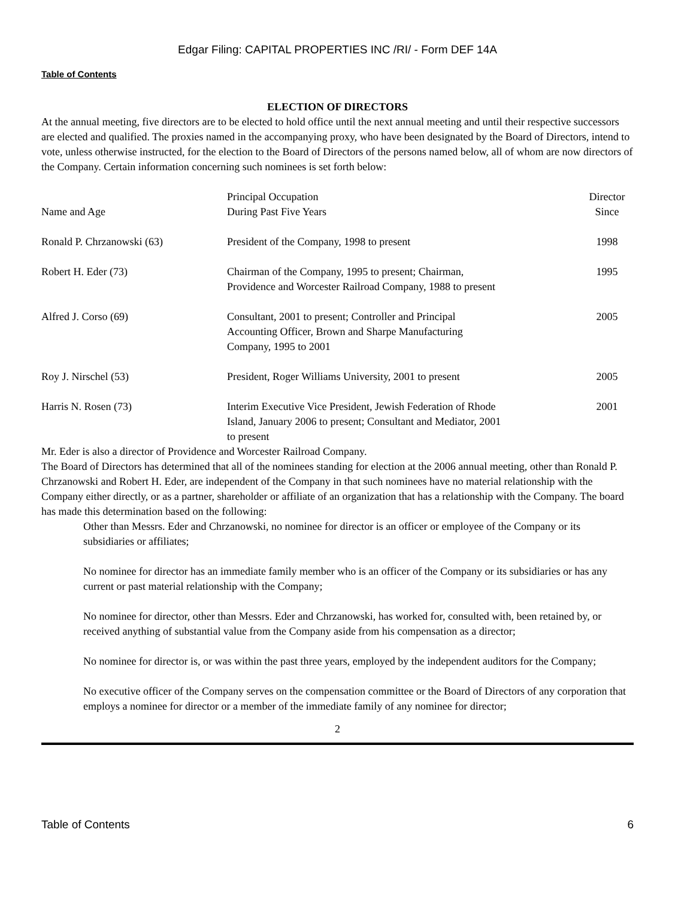Edgar Filing: CAPITAL PROPERTIES INC /RI/ - Form DEF 14A
Table of Contents
ELECTION OF DIRECTORS
At the annual meeting, five directors are to be elected to hold office until the next annual meeting and until their respective successors are elected and qualified. The proxies named in the accompanying proxy, who have been designated by the Board of Directors, intend to vote, unless otherwise instructed, for the election to the Board of Directors of the persons named below, all of whom are now directors of the Company. Certain information concerning such nominees is set forth below:
| Name and Age | Principal Occupation During Past Five Years | Director Since |
| Ronald P. Chrzanowski (63) | President of the Company, 1998 to present | 1998 |
| Robert H. Eder (73) | Chairman of the Company, 1995 to present; Chairman, Providence and Worcester Railroad Company, 1988 to present | 1995 |
| Alfred J. Corso (69) | Consultant, 2001 to present; Controller and Principal Accounting Officer, Brown and Sharpe Manufacturing Company, 1995 to 2001 | 2005 |
| Roy J. Nirschel (53) | President, Roger Williams University, 2001 to present | 2005 |
| Harris N. Rosen (73) | Interim Executive Vice President, Jewish Federation of Rhode Island, January 2006 to present; Consultant and Mediator, 2001 to present | 2001 |
Mr. Eder is also a director of Providence and Worcester Railroad Company.
The Board of Directors has determined that all of the nominees standing for election at the 2006 annual meeting, other than Ronald P. Chrzanowski and Robert H. Eder, are independent of the Company in that such nominees have no material relationship with the Company either directly, or as a partner, shareholder or affiliate of an organization that has a relationship with the Company. The board has made this determination based on the following:
Other than Messrs. Eder and Chrzanowski, no nominee for director is an officer or employee of the Company or its subsidiaries or affiliates;
No nominee for director has an immediate family member who is an officer of the Company or its subsidiaries or has any current or past material relationship with the Company;
No nominee for director, other than Messrs. Eder and Chrzanowski, has worked for, consulted with, been retained by, or received anything of substantial value from the Company aside from his compensation as a director;
No nominee for director is, or was within the past three years, employed by the independent auditors for the Company;
No executive officer of the Company serves on the compensation committee or the Board of Directors of any corporation that employs a nominee for director or a member of the immediate family of any nominee for director;
2
Table of Contents 6